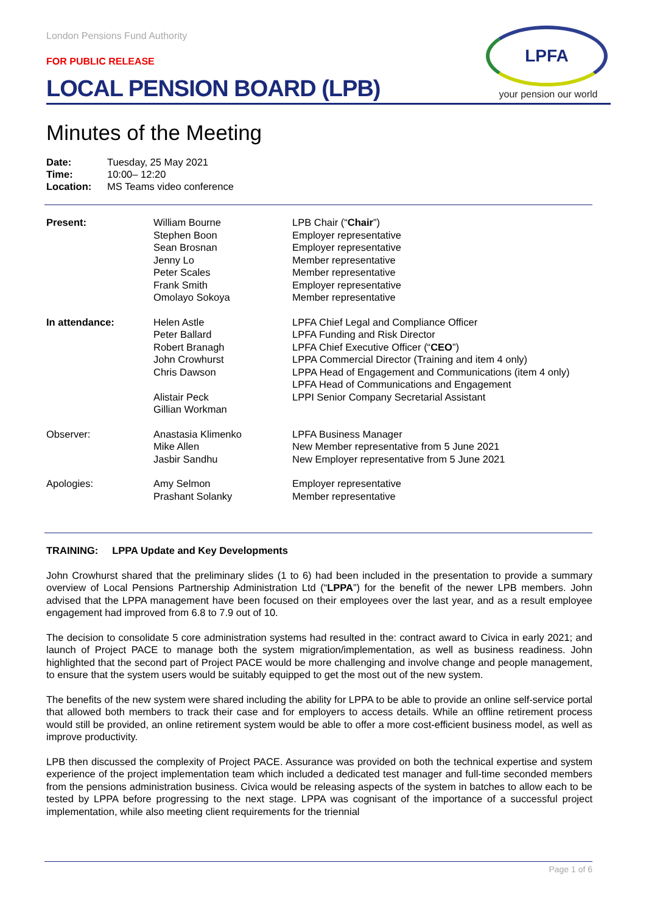LPFA
your pension our world
London Pensions Fund Authority
FOR PUBLIC RELEASE
LOCAL PENSION BOARD (LPB)
Minutes of the Meeting
| Date: | Tuesday, 25 May 2021 |
| Time: | 10:00– 12:20 |
| Location: | MS Teams video conference |
| Present: | William Bourne Stephen Boon Sean Brosnan Jenny Lo Peter Scales Frank Smith Omolayo Sokoya | LPB Chair (“ Chair ”) Employer representative Employer representative Member representative Member representative Employer representative Member representative |
| In attendance: | Helen Astle Peter Ballard Robert Branagh John Crowhurst Chris Dawson Alistair Peck Gillian Workman | LPFA Chief Legal and Compliance Officer LPFA Funding and Risk Director LPFA Chief Executive Officer (“ CEO ”) LPPA Commercial Director (Training and item 4 only) LPPA Head of Engagement and Communications (item 4 only) LPFA Head of Communications and Engagement LPPI Senior Company Secretarial Assistant |
| Observer: | Anastasia Klimenko Mike Allen Jasbir Sandhu | LPFA Business Manager New Member representative from 5 June 2021 New Employer representative from 5 June 2021 |
| Apologies: | Amy Selmon Prashant Solanky | Employer representative Member representative |
TRAINING: LPPA Update and Key Developments
John Crowhurst shared that the preliminary slides (1 to 6) had been included in the presentation to provide a summary overview of Local Pensions Partnership Administration Ltd (“LPPA”) for the benefit of the newer LPB members. John advised that the LPPA management have been focused on their employees over the last year, and as a result employee engagement had improved from 6.8 to 7.9 out of 10.
The decision to consolidate 5 core administration systems had resulted in the: contract award to Civica in early 2021; and launch of Project PACE to manage both the system migration/implementation, as well as business readiness. John highlighted that the second part of Project PACE would be more challenging and involve change and people management, to ensure that the system users would be suitably equipped to get the most out of the new system.
The benefits of the new system were shared including the ability for LPPA to be able to provide an online self-service portal that allowed both members to track their case and for employers to access details. While an offline retirement process would still be provided, an online retirement system would be able to offer a more cost-efficient business model, as well as improve productivity.
LPB then discussed the complexity of Project PACE. Assurance was provided on both the technical expertise and system experience of the project implementation team which included a dedicated test manager and full-time seconded members from the pensions administration business. Civica would be releasing aspects of the system in batches to allow each to be tested by LPPA before progressing to the next stage. LPPA was cognisant of the importance of a successful project implementation, while also meeting client requirements for the triennial
Page 1 of 6